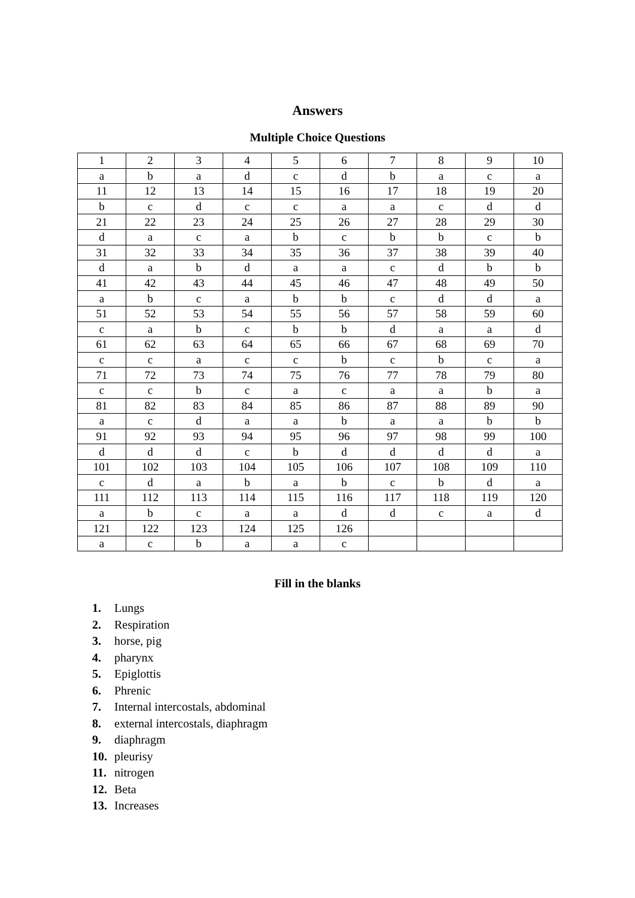Answers
Multiple Choice Questions
| 1 | 2 | 3 | 4 | 5 | 6 | 7 | 8 | 9 | 10 |
| a | b | a | d | c | d | b | a | c | a |
| 11 | 12 | 13 | 14 | 15 | 16 | 17 | 18 | 19 | 20 |
| b | c | d | c | c | a | a | c | d | d |
| 21 | 22 | 23 | 24 | 25 | 26 | 27 | 28 | 29 | 30 |
| d | a | c | a | b | c | b | b | c | b |
| 31 | 32 | 33 | 34 | 35 | 36 | 37 | 38 | 39 | 40 |
| d | a | b | d | a | a | c | d | b | b |
| 41 | 42 | 43 | 44 | 45 | 46 | 47 | 48 | 49 | 50 |
| a | b | c | a | b | b | c | d | d | a |
| 51 | 52 | 53 | 54 | 55 | 56 | 57 | 58 | 59 | 60 |
| c | a | b | c | b | b | d | a | a | d |
| 61 | 62 | 63 | 64 | 65 | 66 | 67 | 68 | 69 | 70 |
| c | c | a | c | c | b | c | b | c | a |
| 71 | 72 | 73 | 74 | 75 | 76 | 77 | 78 | 79 | 80 |
| c | c | b | c | a | c | a | a | b | a |
| 81 | 82 | 83 | 84 | 85 | 86 | 87 | 88 | 89 | 90 |
| a | c | d | a | a | b | a | a | b | b |
| 91 | 92 | 93 | 94 | 95 | 96 | 97 | 98 | 99 | 100 |
| d | d | d | c | b | d | d | d | d | a |
| 101 | 102 | 103 | 104 | 105 | 106 | 107 | 108 | 109 | 110 |
| c | d | a | b | a | b | c | b | d | a |
| 111 | 112 | 113 | 114 | 115 | 116 | 117 | 118 | 119 | 120 |
| a | b | c | a | a | d | d | c | a | d |
| 121 | 122 | 123 | 124 | 125 | 126 | | | | |
| a | c | b | a | a | c | | | | |
Fill in the blanks
1. Lungs
2. Respiration
3. horse, pig
4. pharynx
5. Epiglottis
6. Phrenic
7. Internal intercostals, abdominal
8. external intercostals, diaphragm
9. diaphragm
10. pleurisy
11. nitrogen
12. Beta
13. Increases